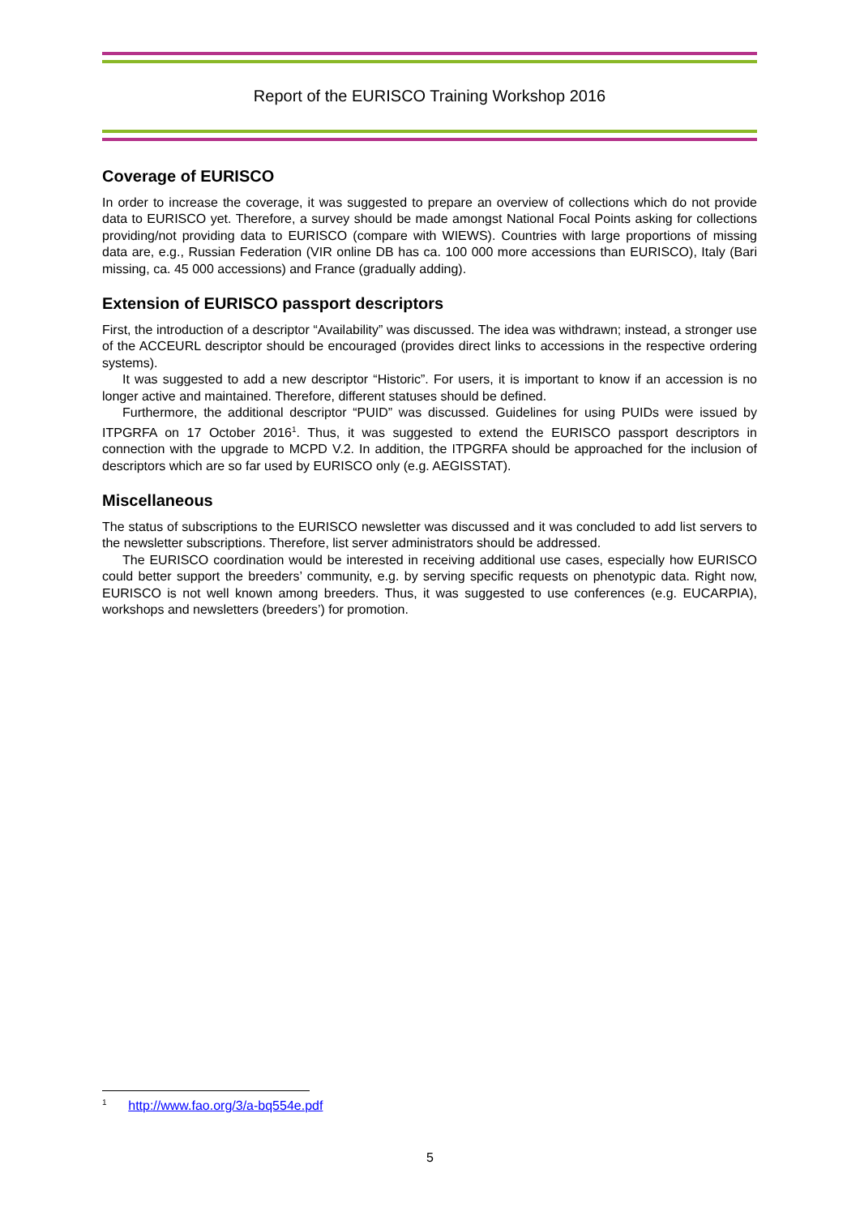Report of the EURISCO Training Workshop 2016
Coverage of EURISCO
In order to increase the coverage, it was suggested to prepare an overview of collections which do not provide data to EURISCO yet. Therefore, a survey should be made amongst National Focal Points asking for collections providing/not providing data to EURISCO (compare with WIEWS). Countries with large proportions of missing data are, e.g., Russian Federation (VIR online DB has ca. 100 000 more accessions than EURISCO), Italy (Bari missing, ca. 45 000 accessions) and France (gradually adding).
Extension of EURISCO passport descriptors
First, the introduction of a descriptor “Availability” was discussed. The idea was withdrawn; instead, a stronger use of the ACCEURL descriptor should be encouraged (provides direct links to accessions in the respective ordering systems).
It was suggested to add a new descriptor “Historic”. For users, it is important to know if an accession is no longer active and maintained. Therefore, different statuses should be defined.
Furthermore, the additional descriptor “PUID” was discussed. Guidelines for using PUIDs were issued by ITPGRFA on 17 October 2016<sup>1</sup>. Thus, it was suggested to extend the EURISCO passport descriptors in connection with the upgrade to MCPD V.2. In addition, the ITPGRFA should be approached for the inclusion of descriptors which are so far used by EURISCO only (e.g. AEGISSTAT).
Miscellaneous
The status of subscriptions to the EURISCO newsletter was discussed and it was concluded to add list servers to the newsletter subscriptions. Therefore, list server administrators should be addressed.
The EURISCO coordination would be interested in receiving additional use cases, especially how EURISCO could better support the breeders’ community, e.g. by serving specific requests on phenotypic data. Right now, EURISCO is not well known among breeders. Thus, it was suggested to use conferences (e.g. EUCARPIA), workshops and newsletters (breeders’) for promotion.
<sup>1</sup> http://www.fao.org/3/a-bq554e.pdf
5